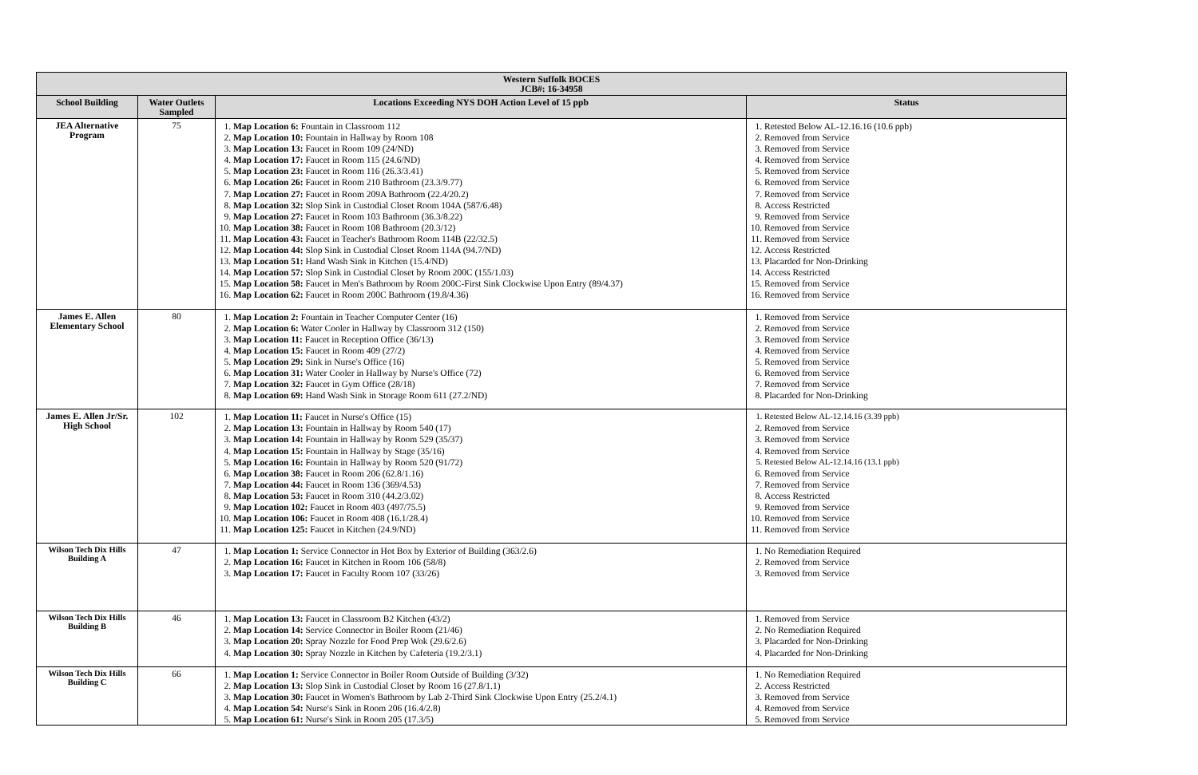| Western Suffolk BOCES JCB#: 16-34958 | | | |
| --- | --- | --- | --- |
| School Building | Water Outlets Sampled | Locations Exceeding NYS DOH Action Level of 15 ppb | Status |
| JEA Alternative Program | 75 | 1. Map Location 6: Fountain in Classroom 112 2. Map Location 10: Fountain in Hallway by Room 108 3. Map Location 13: Faucet in Room 109 (24/ND) 4. Map Location 17: Faucet in Room 115 (24.6/ND) 5. Map Location 23: Faucet in Room 116 (26.3/3.41) 6. Map Location 26: Faucet in Room 210 Bathroom (23.3/9.77) 7. Map Location 27: Faucet in Room 209A Bathroom (22.4/20.2) 8. Map Location 32: Slop Sink in Custodial Closet Room 104A (587/6.48) 9. Map Location 27: Faucet in Room 103 Bathroom (36.3/8.22) 10. Map Location 38: Faucet in Room 108 Bathroom (20.3/12) 11. Map Location 43: Faucet in Teacher's Bathroom Room 114B (22/32.5) 12. Map Location 44: Slop Sink in Custodial Closet Room 114A (94.7/ND) 13. Map Location 51: Hand Wash Sink in Kitchen (15.4/ND) 14. Map Location 57: Slop Sink in Custodial Closet by Room 200C (155/1.03) 15. Map Location 58: Faucet in Men's Bathroom by Room 200C-First Sink Clockwise Upon Entry (89/4.37) 16. Map Location 62: Faucet in Room 200C Bathroom (19.8/4.36) | 1. Retested Below AL-12.16.16 (10.6 ppb) 2. Removed from Service 3. Removed from Service 4. Removed from Service 5. Removed from Service 6. Removed from Service 7. Removed from Service 8. Access Restricted 9. Removed from Service 10. Removed from Service 11. Removed from Service 12. Access Restricted 13. Placarded for Non-Drinking 14. Access Restricted 15. Removed from Service 16. Removed from Service |
| James E. Allen Elementary School | 80 | 1. Map Location 2: Fountain in Teacher Computer Center (16) 2. Map Location 6: Water Cooler in Hallway by Classroom 312 (150) 3. Map Location 11: Faucet in Reception Office (36/13) 4. Map Location 15: Faucet in Room 409 (27/2) 5. Map Location 29: Sink in Nurse's Office (16) 6. Map Location 31: Water Cooler in Hallway by Nurse's Office (72) 7. Map Location 32: Faucet in Gym Office (28/18) 8. Map Location 69: Hand Wash Sink in Storage Room 611 (27.2/ND) | 1. Removed from Service 2. Removed from Service 3. Removed from Service 4. Removed from Service 5. Removed from Service 6. Removed from Service 7. Removed from Service 8. Placarded for Non-Drinking |
| James E. Allen Jr/Sr. High School | 102 | 1. Map Location 11: Faucet in Nurse's Office (15) 2. Map Location 13: Fountain in Hallway by Room 540 (17) 3. Map Location 14: Fountain in Hallway by Room 529 (35/37) 4. Map Location 15: Fountain in Hallway by Stage (35/16) 5. Map Location 16: Fountain in Hallway by Room 520 (91/72) 6. Map Location 38: Faucet in Room 206 (62.8/1.16) 7. Map Location 44: Faucet in Room 136 (369/4.53) 8. Map Location 53: Faucet in Room 310 (44.2/3.02) 9. Map Location 102: Faucet in Room 403 (497/75.5) 10. Map Location 106: Faucet in Room 408 (16.1/28.4) 11. Map Location 125: Faucet in Kitchen (24.9/ND) | 1. Retested Below AL-12.14.16 (3.39 ppb) 2. Removed from Service 3. Removed from Service 4. Removed from Service 5. Retested Below AL-12.14.16 (13.1 ppb) 6. Removed from Service 7. Removed from Service 8. Access Restricted 9. Removed from Service 10. Removed from Service 11. Removed from Service |
| Wilson Tech Dix Hills Building A | 47 | 1. Map Location 1: Service Connector in Hot Box by Exterior of Building (363/2.6) 2. Map Location 16: Faucet in Kitchen in Room 106 (58/8) 3. Map Location 17: Faucet in Faculty Room 107 (33/26) | 1. No Remediation Required 2. Removed from Service 3. Removed from Service |
| Wilson Tech Dix Hills Building B | 46 | 1. Map Location 13: Faucet in Classroom B2 Kitchen (43/2) 2. Map Location 14: Service Connector in Boiler Room (21/46) 3. Map Location 20: Spray Nozzle for Food Prep Wok (29.6/2.6) 4. Map Location 30: Spray Nozzle in Kitchen by Cafeteria (19.2/3.1) | 1. Removed from Service 2. No Remediation Required 3. Placarded for Non-Drinking 4. Placarded for Non-Drinking |
| Wilson Tech Dix Hills Building C | 66 | 1. Map Location 1: Service Connector in Boiler Room Outside of Building (3/32) 2. Map Location 13: Slop Sink in Custodial Closet by Room 16 (27.8/1.1) 3. Map Location 30: Faucet in Women's Bathroom by Lab 2-Third Sink Clockwise Upon Entry (25.2/4.1) 4. Map Location 54: Nurse's Sink in Room 206 (16.4/2.8) 5. Map Location 61: Nurse's Sink in Room 205 (17.3/5) | 1. No Remediation Required 2. Access Restricted 3. Removed from Service 4. Removed from Service 5. Removed from Service |